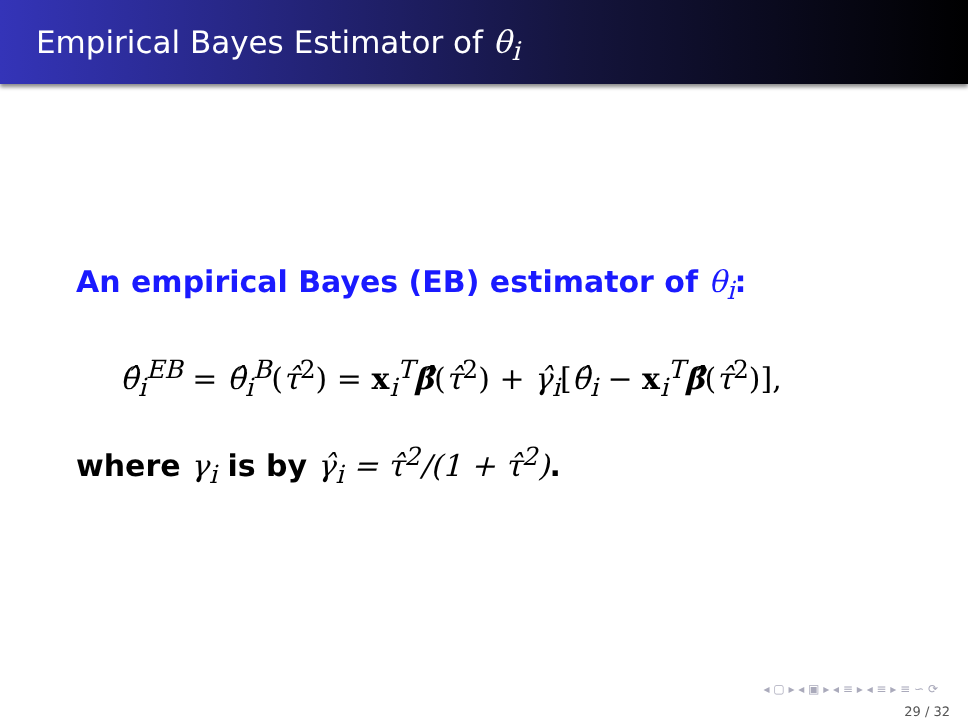Empirical Bayes Estimator of θ<sub>i</sub>
An empirical Bayes (EB) estimator of θ<sub>i</sub>:
θ̂<sub>i</sub><sup>EB</sup> = θ̂<sub>i</sub><sup>B</sup>(τ̂<sup>2</sup>) = x<sub>i</sub><sup>T</sup>β̂(τ̂<sup>2</sup>) + γ̂<sub>i</sub>[θ̂<sub>i</sub> − x<sub>i</sub><sup>T</sup>β̂(τ̂<sup>2</sup>)],
where γ<sub>i</sub> is by γ̂<sub>i</sub> = τ̂<sup>2</sup>/(1 + τ̂<sup>2</sup>).
◂ ▢ ▸ ◂ ▣ ▸ ◂ ≡ ▸ ◂ ≡ ▸ ≡ ∽ ⟳
29 / 32